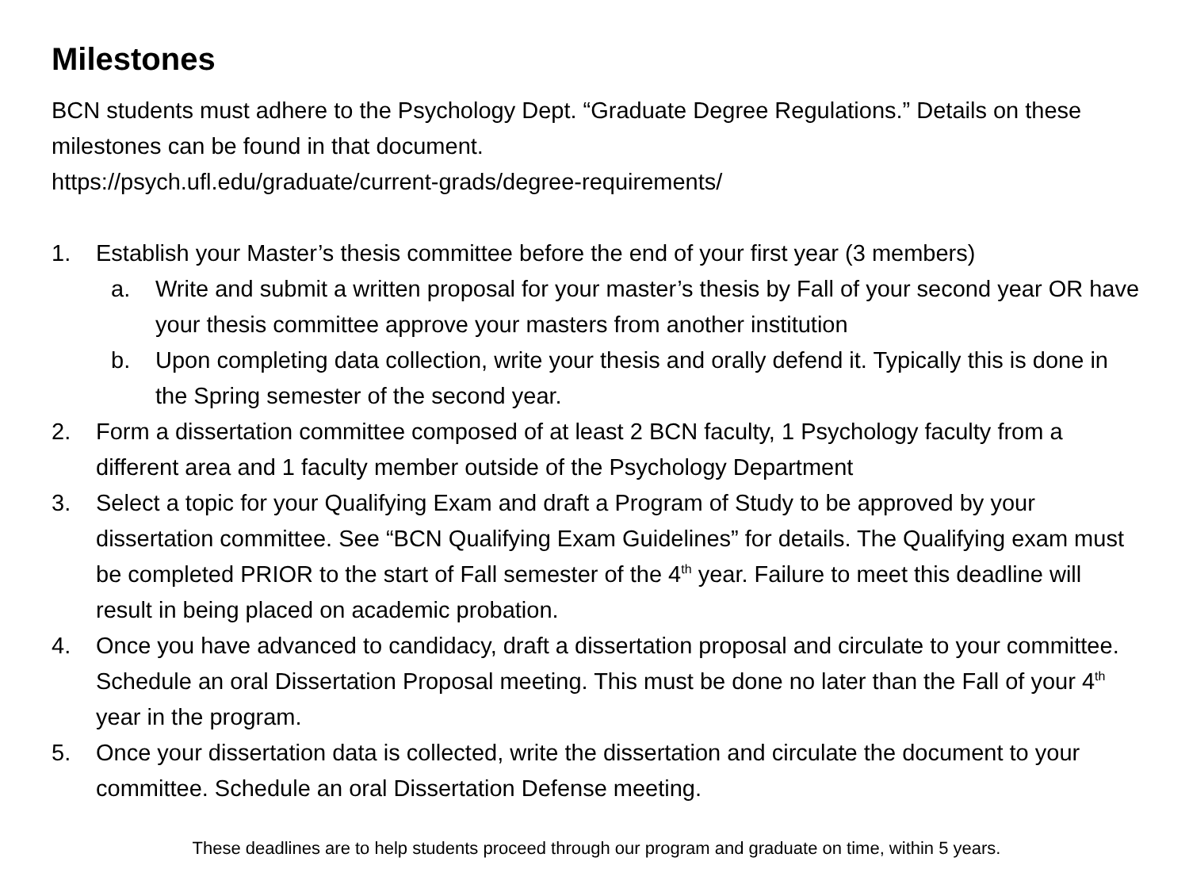Milestones
BCN students must adhere to the Psychology Dept. “Graduate Degree Regulations.” Details on these milestones can be found in that document.
https://psych.ufl.edu/graduate/current-grads/degree-requirements/
1. Establish your Master’s thesis committee before the end of your first year (3 members)
a. Write and submit a written proposal for your master’s thesis by Fall of your second year OR have your thesis committee approve your masters from another institution
b. Upon completing data collection, write your thesis and orally defend it. Typically this is done in the Spring semester of the second year.
2. Form a dissertation committee composed of at least 2 BCN faculty, 1 Psychology faculty from a different area and 1 faculty member outside of the Psychology Department
3. Select a topic for your Qualifying Exam and draft a Program of Study to be approved by your dissertation committee. See “BCN Qualifying Exam Guidelines” for details. The Qualifying exam must be completed PRIOR to the start of Fall semester of the 4<sup>th</sup> year. Failure to meet this deadline will result in being placed on academic probation.
4. Once you have advanced to candidacy, draft a dissertation proposal and circulate to your committee. Schedule an oral Dissertation Proposal meeting. This must be done no later than the Fall of your 4<sup>th</sup> year in the program.
5. Once your dissertation data is collected, write the dissertation and circulate the document to your committee. Schedule an oral Dissertation Defense meeting.
These deadlines are to help students proceed through our program and graduate on time, within 5 years.